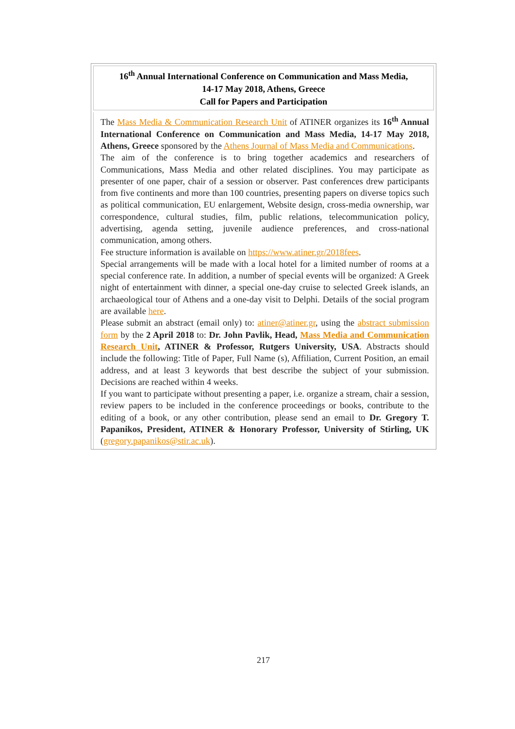16<sup>th</sup> Annual International Conference on Communication and Mass Media,
14-17 May 2018, Athens, Greece
Call for Papers and Participation
The Mass Media & Communication Research Unit of ATINER organizes its 16<sup>th</sup> Annual International Conference on Communication and Mass Media, 14-17 May 2018, Athens, Greece sponsored by the Athens Journal of Mass Media and Communications.
The aim of the conference is to bring together academics and researchers of Communications, Mass Media and other related disciplines. You may participate as presenter of one paper, chair of a session or observer. Past conferences drew participants from five continents and more than 100 countries, presenting papers on diverse topics such as political communication, EU enlargement, Website design, cross-media ownership, war correspondence, cultural studies, film, public relations, telecommunication policy, advertising, agenda setting, juvenile audience preferences, and cross-national communication, among others.
Fee structure information is available on https://www.atiner.gr/2018fees.
Special arrangements will be made with a local hotel for a limited number of rooms at a special conference rate. In addition, a number of special events will be organized: A Greek night of entertainment with dinner, a special one-day cruise to selected Greek islands, an archaeological tour of Athens and a one-day visit to Delphi. Details of the social program are available here.
Please submit an abstract (email only) to: atiner@atiner.gr, using the abstract submission form by the 2 April 2018 to: Dr. John Pavlik, Head, Mass Media and Communication Research Unit, ATINER & Professor, Rutgers University, USA. Abstracts should include the following: Title of Paper, Full Name (s), Affiliation, Current Position, an email address, and at least 3 keywords that best describe the subject of your submission. Decisions are reached within 4 weeks.
If you want to participate without presenting a paper, i.e. organize a stream, chair a session, review papers to be included in the conference proceedings or books, contribute to the editing of a book, or any other contribution, please send an email to Dr. Gregory T. Papanikos, President, ATINER & Honorary Professor, University of Stirling, UK (gregory.papanikos@stir.ac.uk).
217